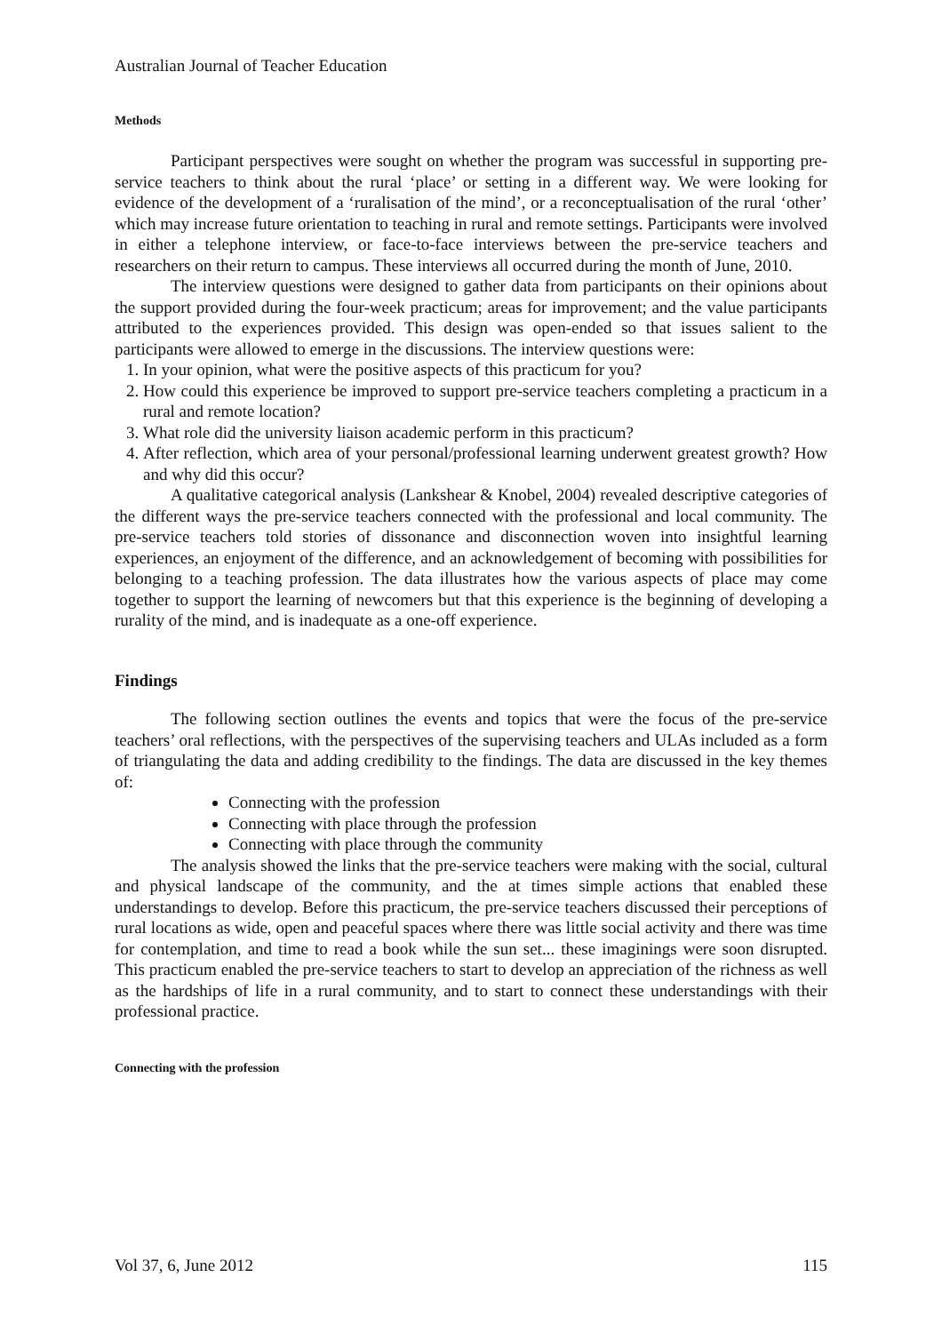Australian Journal of Teacher Education
Methods
Participant perspectives were sought on whether the program was successful in supporting pre-service teachers to think about the rural ‘place’ or setting in a different way. We were looking for evidence of the development of a ‘ruralisation of the mind’, or a reconceptualisation of the rural ‘other’ which may increase future orientation to teaching in rural and remote settings. Participants were involved in either a telephone interview, or face-to-face interviews between the pre-service teachers and researchers on their return to campus. These interviews all occurred during the month of June, 2010.
The interview questions were designed to gather data from participants on their opinions about the support provided during the four-week practicum; areas for improvement; and the value participants attributed to the experiences provided. This design was open-ended so that issues salient to the participants were allowed to emerge in the discussions. The interview questions were:
1. In your opinion, what were the positive aspects of this practicum for you?
2. How could this experience be improved to support pre-service teachers completing a practicum in a rural and remote location?
3. What role did the university liaison academic perform in this practicum?
4. After reflection, which area of your personal/professional learning underwent greatest growth? How and why did this occur?
A qualitative categorical analysis (Lankshear & Knobel, 2004) revealed descriptive categories of the different ways the pre-service teachers connected with the professional and local community. The pre-service teachers told stories of dissonance and disconnection woven into insightful learning experiences, an enjoyment of the difference, and an acknowledgement of becoming with possibilities for belonging to a teaching profession. The data illustrates how the various aspects of place may come together to support the learning of newcomers but that this experience is the beginning of developing a rurality of the mind, and is inadequate as a one-off experience.
Findings
The following section outlines the events and topics that were the focus of the pre-service teachers’ oral reflections, with the perspectives of the supervising teachers and ULAs included as a form of triangulating the data and adding credibility to the findings. The data are discussed in the key themes of:
Connecting with the profession
Connecting with place through the profession
Connecting with place through the community
The analysis showed the links that the pre-service teachers were making with the social, cultural and physical landscape of the community, and the at times simple actions that enabled these understandings to develop. Before this practicum, the pre-service teachers discussed their perceptions of rural locations as wide, open and peaceful spaces where there was little social activity and there was time for contemplation, and time to read a book while the sun set... these imaginings were soon disrupted. This practicum enabled the pre-service teachers to start to develop an appreciation of the richness as well as the hardships of life in a rural community, and to start to connect these understandings with their professional practice.
Connecting with the profession
Vol 37, 6, June 2012 115